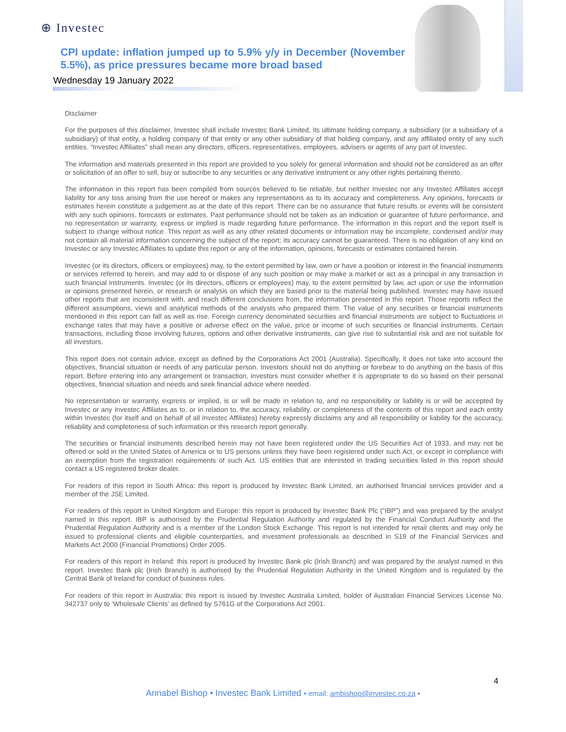⊕ Investec
CPI update: inflation jumped up to 5.9% y/y in December (November 5.5%), as price pressures became more broad based
Wednesday 19 January 2022
Disclaimer
For the purposes of this disclaimer, Investec shall include Investec Bank Limited, its ultimate holding company, a subsidiary (or a subsidiary of a subsidiary) of that entity, a holding company of that entity or any other subsidiary of that holding company, and any affiliated entity of any such entities. “Investec Affiliates” shall mean any directors, officers, representatives, employees, advisers or agents of any part of Investec.
The information and materials presented in this report are provided to you solely for general information and should not be considered as an offer or solicitation of an offer to sell, buy or subscribe to any securities or any derivative instrument or any other rights pertaining thereto.
The information in this report has been compiled from sources believed to be reliable, but neither Investec nor any Investec Affiliates accept liability for any loss arising from the use hereof or makes any representations as to its accuracy and completeness. Any opinions, forecasts or estimates herein constitute a judgement as at the date of this report. There can be no assurance that future results or events will be consistent with any such opinions, forecasts or estimates. Past performance should not be taken as an indication or guarantee of future performance, and no representation or warranty, express or implied is made regarding future performance. The information in this report and the report itself is subject to change without notice. This report as well as any other related documents or information may be incomplete, condensed and/or may not contain all material information concerning the subject of the report; its accuracy cannot be guaranteed. There is no obligation of any kind on Investec or any Investec Affiliates to update this report or any of the information, opinions, forecasts or estimates contained herein.
Investec (or its directors, officers or employees) may, to the extent permitted by law, own or have a position or interest in the financial instruments or services referred to herein, and may add to or dispose of any such position or may make a market or act as a principal in any transaction in such financial instruments. Investec (or its directors, officers or employees) may, to the extent permitted by law, act upon or use the information or opinions presented herein, or research or analysis on which they are based prior to the material being published. Investec may have issued other reports that are inconsistent with, and reach different conclusions from, the information presented in this report. Those reports reflect the different assumptions, views and analytical methods of the analysts who prepared them. The value of any securities or financial instruments mentioned in this report can fall as well as rise. Foreign currency denominated securities and financial instruments are subject to fluctuations in exchange rates that may have a positive or adverse effect on the value, price or income of such securities or financial instruments. Certain transactions, including those involving futures, options and other derivative instruments, can give rise to substantial risk and are not suitable for all investors.
This report does not contain advice, except as defined by the Corporations Act 2001 (Australia). Specifically, it does not take into account the objectives, financial situation or needs of any particular person. Investors should not do anything or forebear to do anything on the basis of this report. Before entering into any arrangement or transaction, investors must consider whether it is appropriate to do so based on their personal objectives, financial situation and needs and seek financial advice where needed.
No representation or warranty, express or implied, is or will be made in relation to, and no responsibility or liability is or will be accepted by Investec or any Investec Affiliates as to, or in relation to, the accuracy, reliability, or completeness of the contents of this report and each entity within Investec (for itself and on behalf of all Investec Affiliates) hereby expressly disclaims any and all responsibility or liability for the accuracy, reliability and completeness of such information or this research report generally.
The securities or financial instruments described herein may not have been registered under the US Securities Act of 1933, and may not be offered or sold in the United States of America or to US persons unless they have been registered under such Act, or except in compliance with an exemption from the registration requirements of such Act. US entities that are interested in trading securities listed in this report should contact a US registered broker dealer.
For readers of this report in South Africa: this report is produced by Investec Bank Limited, an authorised financial services provider and a member of the JSE Limited.
For readers of this report in United Kingdom and Europe: this report is produced by Investec Bank Plc (“IBP”) and was prepared by the analyst named in this report. IBP is authorised by the Prudential Regulation Authority and regulated by the Financial Conduct Authority and the Prudential Regulation Authority and is a member of the London Stock Exchange. This report is not intended for retail clients and may only be issued to professional clients and eligible counterparties, and investment professionals as described in S19 of the Financial Services and Markets Act 2000 (Financial Promotions) Order 2005.
For readers of this report in Ireland: this report is produced by Investec Bank plc (Irish Branch) and was prepared by the analyst named in this report. Investec Bank plc (Irish Branch) is authorised by the Prudential Regulation Authority in the United Kingdom and is regulated by the Central Bank of Ireland for conduct of business rules.
For readers of this report in Australia: this report is issued by Investec Australia Limited, holder of Australian Financial Services License No. 342737 only to ‘Wholesale Clients’ as defined by S761G of the Corporations Act 2001.
4
Annabel Bishop • Investec Bank Limited • email: ambishop@investec.co.za •